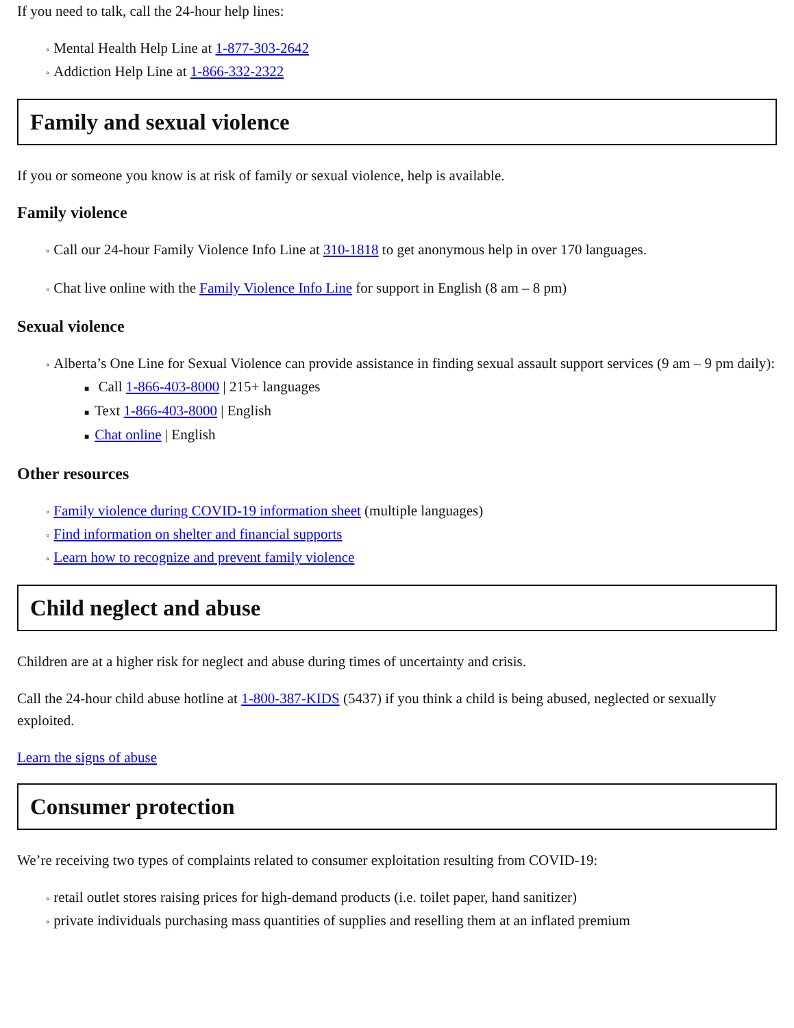If you need to talk, call the 24-hour help lines:
◦ Mental Health Help Line at 1-877-303-2642
◦ Addiction Help Line at 1-866-332-2322
Family and sexual violence
If you or someone you know is at risk of family or sexual violence, help is available.
Family violence
◦ Call our 24-hour Family Violence Info Line at 310-1818 to get anonymous help in over 170 languages.
◦ Chat live online with the Family Violence Info Line for support in English (8 am – 8 pm)
Sexual violence
◦ Alberta’s One Line for Sexual Violence can provide assistance in finding sexual assault support services (9 am – 9 pm daily):
■ Call 1-866-403-8000 | 215+ languages
■ Text 1-866-403-8000 | English
■ Chat online | English
Other resources
◦ Family violence during COVID-19 information sheet (multiple languages)
◦ Find information on shelter and financial supports
◦ Learn how to recognize and prevent family violence
Child neglect and abuse
Children are at a higher risk for neglect and abuse during times of uncertainty and crisis.
Call the 24-hour child abuse hotline at 1-800-387-KIDS (5437) if you think a child is being abused, neglected or sexually exploited.
Learn the signs of abuse
Consumer protection
We’re receiving two types of complaints related to consumer exploitation resulting from COVID-19:
◦ retail outlet stores raising prices for high-demand products (i.e. toilet paper, hand sanitizer)
◦ private individuals purchasing mass quantities of supplies and reselling them at an inflated premium